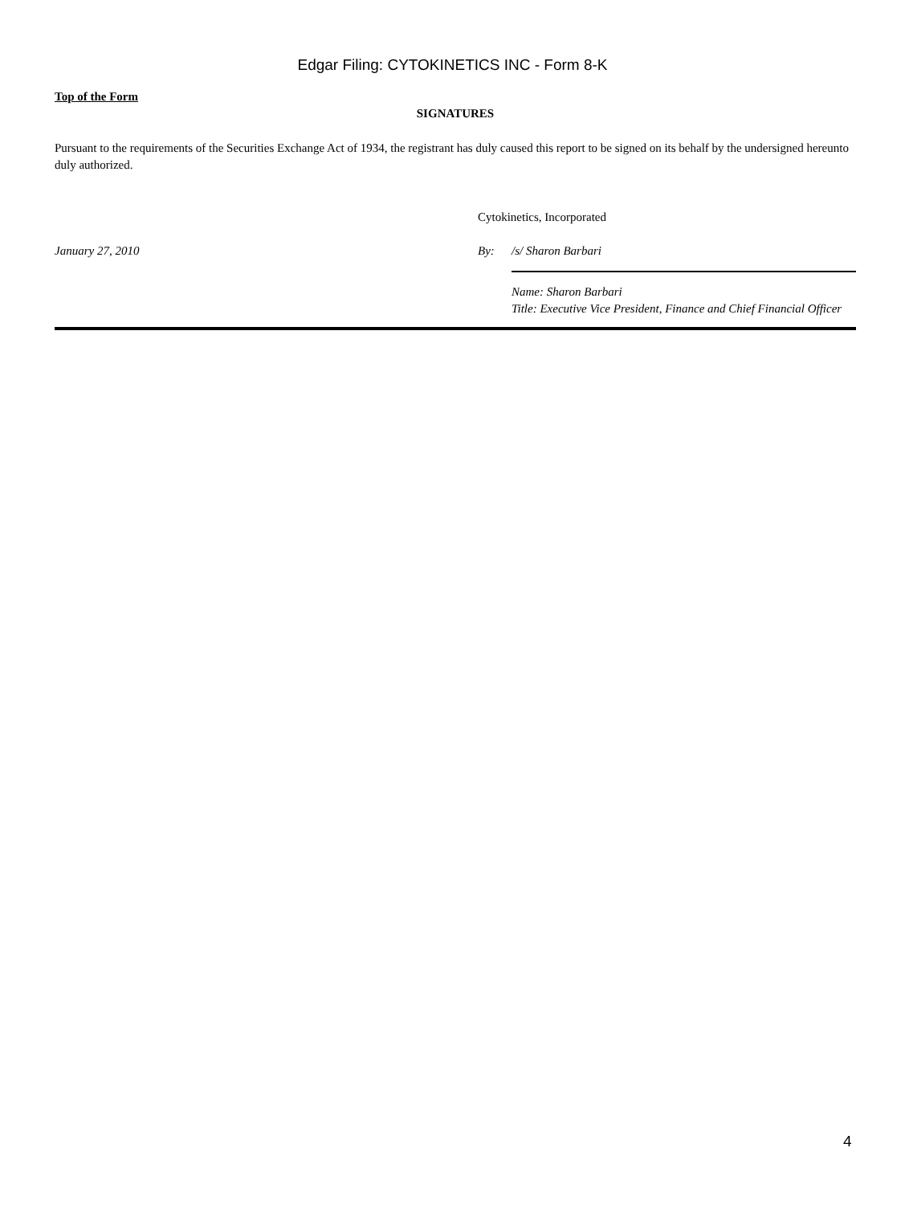Edgar Filing: CYTOKINETICS INC - Form 8-K
Top of the Form
SIGNATURES
Pursuant to the requirements of the Securities Exchange Act of 1934, the registrant has duly caused this report to be signed on its behalf by the undersigned hereunto duly authorized.
| | Cytokinetics, Incorporated | |
| January 27, 2010 | By: | /s/ Sharon Barbari |
| | | Name: Sharon Barbari Title: Executive Vice President, Finance and Chief Financial Officer |
4